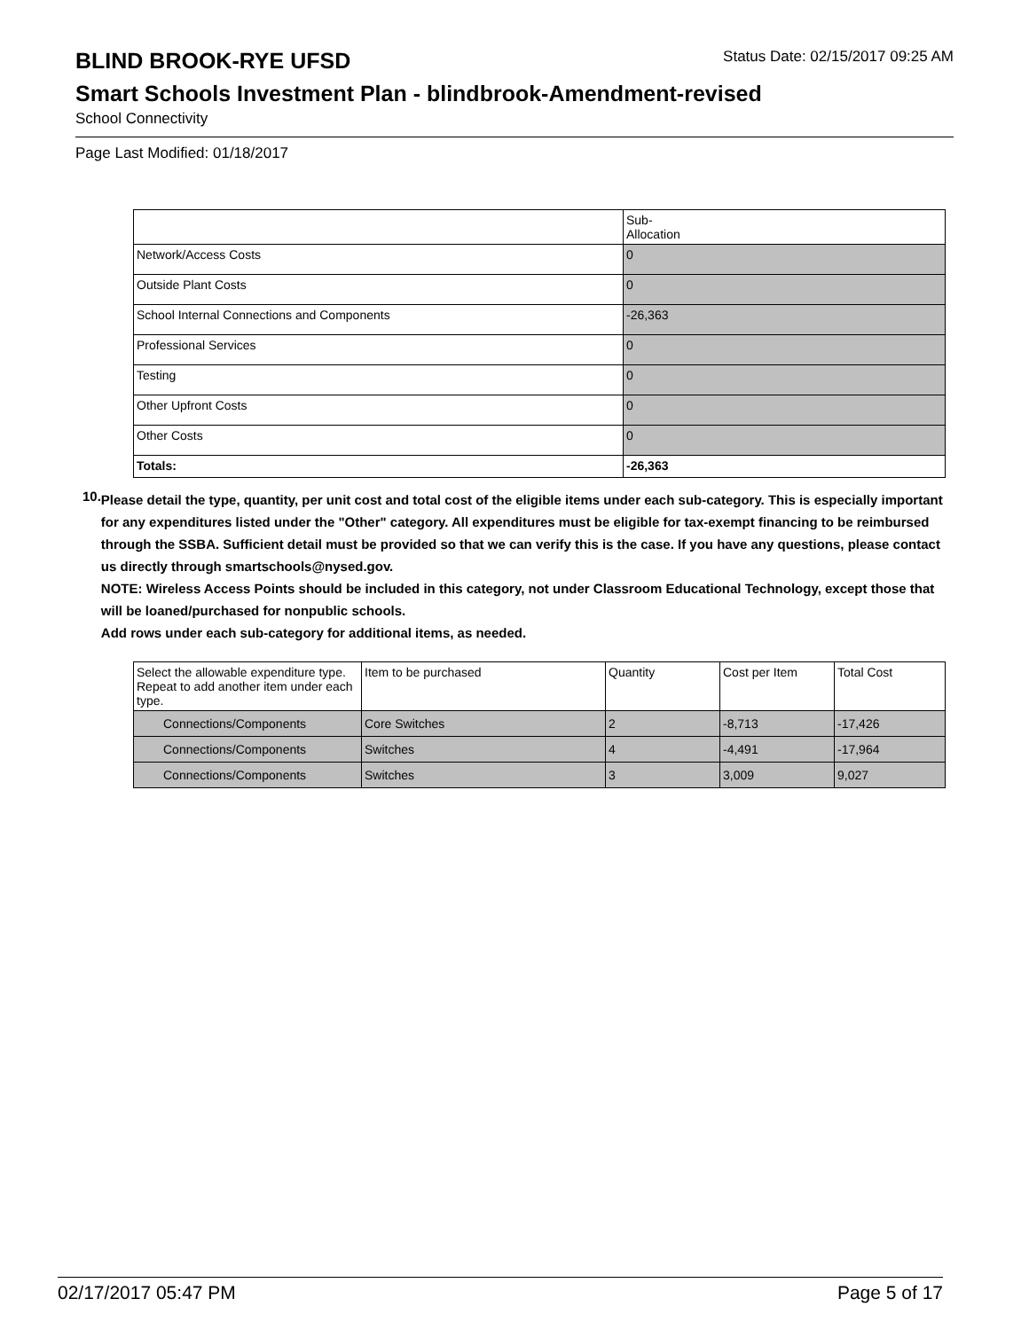BLIND BROOK-RYE UFSD
Status Date: 02/15/2017 09:25 AM
Smart Schools Investment Plan - blindbrook-Amendment-revised
School Connectivity
Page Last Modified: 01/18/2017
| | Sub- Allocation |
| --- | --- |
| Network/Access Costs | 0 |
| Outside Plant Costs | 0 |
| School Internal Connections and Components | -26,363 |
| Professional Services | 0 |
| Testing | 0 |
| Other Upfront Costs | 0 |
| Other Costs | 0 |
| Totals: | -26,363 |
10.
Please detail the type, quantity, per unit cost and total cost of the eligible items under each sub-category. This is especially important for any expenditures listed under the "Other" category. All expenditures must be eligible for tax-exempt financing to be reimbursed through the SSBA. Sufficient detail must be provided so that we can verify this is the case. If you have any questions, please contact us directly through smartschools@nysed.gov.
NOTE: Wireless Access Points should be included in this category, not under Classroom Educational Technology, except those that will be loaned/purchased for nonpublic schools.
Add rows under each sub-category for additional items, as needed.
| Select the allowable expenditure type. Repeat to add another item under each type. | Item to be purchased | Quantity | Cost per Item | Total Cost |
| --- | --- | --- | --- | --- |
| Connections/Components | Core Switches | 2 | -8,713 | -17,426 |
| Connections/Components | Switches | 4 | -4,491 | -17,964 |
| Connections/Components | Switches | 3 | 3,009 | 9,027 |
02/17/2017 05:47 PM Page 5 of 17